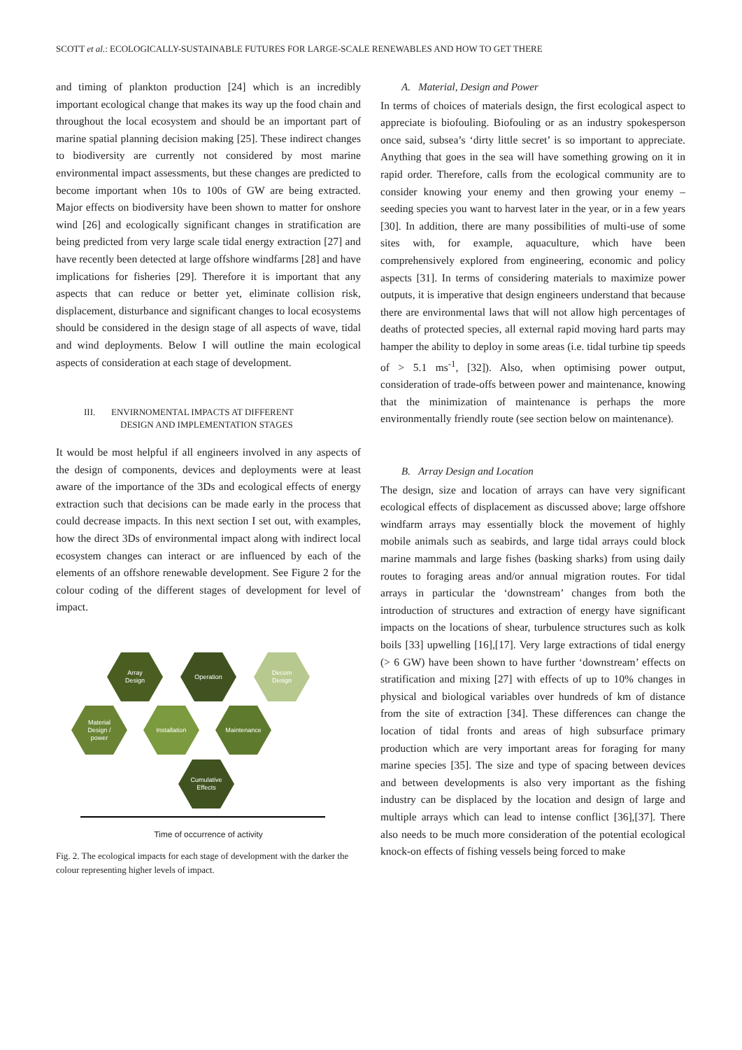SCOTT et al.: ECOLOGICALLY-SUSTAINABLE FUTURES FOR LARGE-SCALE RENEWABLES AND HOW TO GET THERE
and timing of plankton production [24] which is an incredibly important ecological change that makes its way up the food chain and throughout the local ecosystem and should be an important part of marine spatial planning decision making [25]. These indirect changes to biodiversity are currently not considered by most marine environmental impact assessments, but these changes are predicted to become important when 10s to 100s of GW are being extracted. Major effects on biodiversity have been shown to matter for onshore wind [26] and ecologically significant changes in stratification are being predicted from very large scale tidal energy extraction [27] and have recently been detected at large offshore windfarms [28] and have implications for fisheries [29]. Therefore it is important that any aspects that can reduce or better yet, eliminate collision risk, displacement, disturbance and significant changes to local ecosystems should be considered in the design stage of all aspects of wave, tidal and wind deployments. Below I will outline the main ecological aspects of consideration at each stage of development.
III. ENVIRNOMENTAL IMPACTS AT DIFFERENT
DESIGN AND IMPLEMENTATION STAGES
It would be most helpful if all engineers involved in any aspects of the design of components, devices and deployments were at least aware of the importance of the 3Ds and ecological effects of energy extraction such that decisions can be made early in the process that could decrease impacts. In this next section I set out, with examples, how the direct 3Ds of environmental impact along with indirect local ecosystem changes can interact or are influenced by each of the elements of an offshore renewable development. See Figure 2 for the colour coding of the different stages of development for level of impact.
Array
Design
Operation
Decom
Design
Material
Design /
power
Installation Maintenance
Cumulative
Effects
Time of occurrence of activity
Fig. 2. The ecological impacts for each stage of development with the darker the colour representing higher levels of impact.
A. Material, Design and Power
In terms of choices of materials design, the first ecological aspect to appreciate is biofouling. Biofouling or as an industry spokesperson once said, subsea’s ‘dirty little secret’ is so important to appreciate. Anything that goes in the sea will have something growing on it in rapid order. Therefore, calls from the ecological community are to consider knowing your enemy and then growing your enemy – seeding species you want to harvest later in the year, or in a few years [30]. In addition, there are many possibilities of multi-use of some sites with, for example, aquaculture, which have been comprehensively explored from engineering, economic and policy aspects [31]. In terms of considering materials to maximize power outputs, it is imperative that design engineers understand that because there are environmental laws that will not allow high percentages of deaths of protected species, all external rapid moving hard parts may hamper the ability to deploy in some areas (i.e. tidal turbine tip speeds of > 5.1 ms<sup>-1</sup>, [32]). Also, when optimising power output, consideration of trade-offs between power and maintenance, knowing that the minimization of maintenance is perhaps the more environmentally friendly route (see section below on maintenance).
B. Array Design and Location
The design, size and location of arrays can have very significant ecological effects of displacement as discussed above; large offshore windfarm arrays may essentially block the movement of highly mobile animals such as seabirds, and large tidal arrays could block marine mammals and large fishes (basking sharks) from using daily routes to foraging areas and/or annual migration routes. For tidal arrays in particular the ‘downstream’ changes from both the introduction of structures and extraction of energy have significant impacts on the locations of shear, turbulence structures such as kolk boils [33] upwelling [16],[17]. Very large extractions of tidal energy (> 6 GW) have been shown to have further ‘downstream’ effects on stratification and mixing [27] with effects of up to 10% changes in physical and biological variables over hundreds of km of distance from the site of extraction [34]. These differences can change the location of tidal fronts and areas of high subsurface primary production which are very important areas for foraging for many marine species [35]. The size and type of spacing between devices and between developments is also very important as the fishing industry can be displaced by the location and design of large and multiple arrays which can lead to intense conflict [36],[37]. There also needs to be much more consideration of the potential ecological knock-on effects of fishing vessels being forced to make